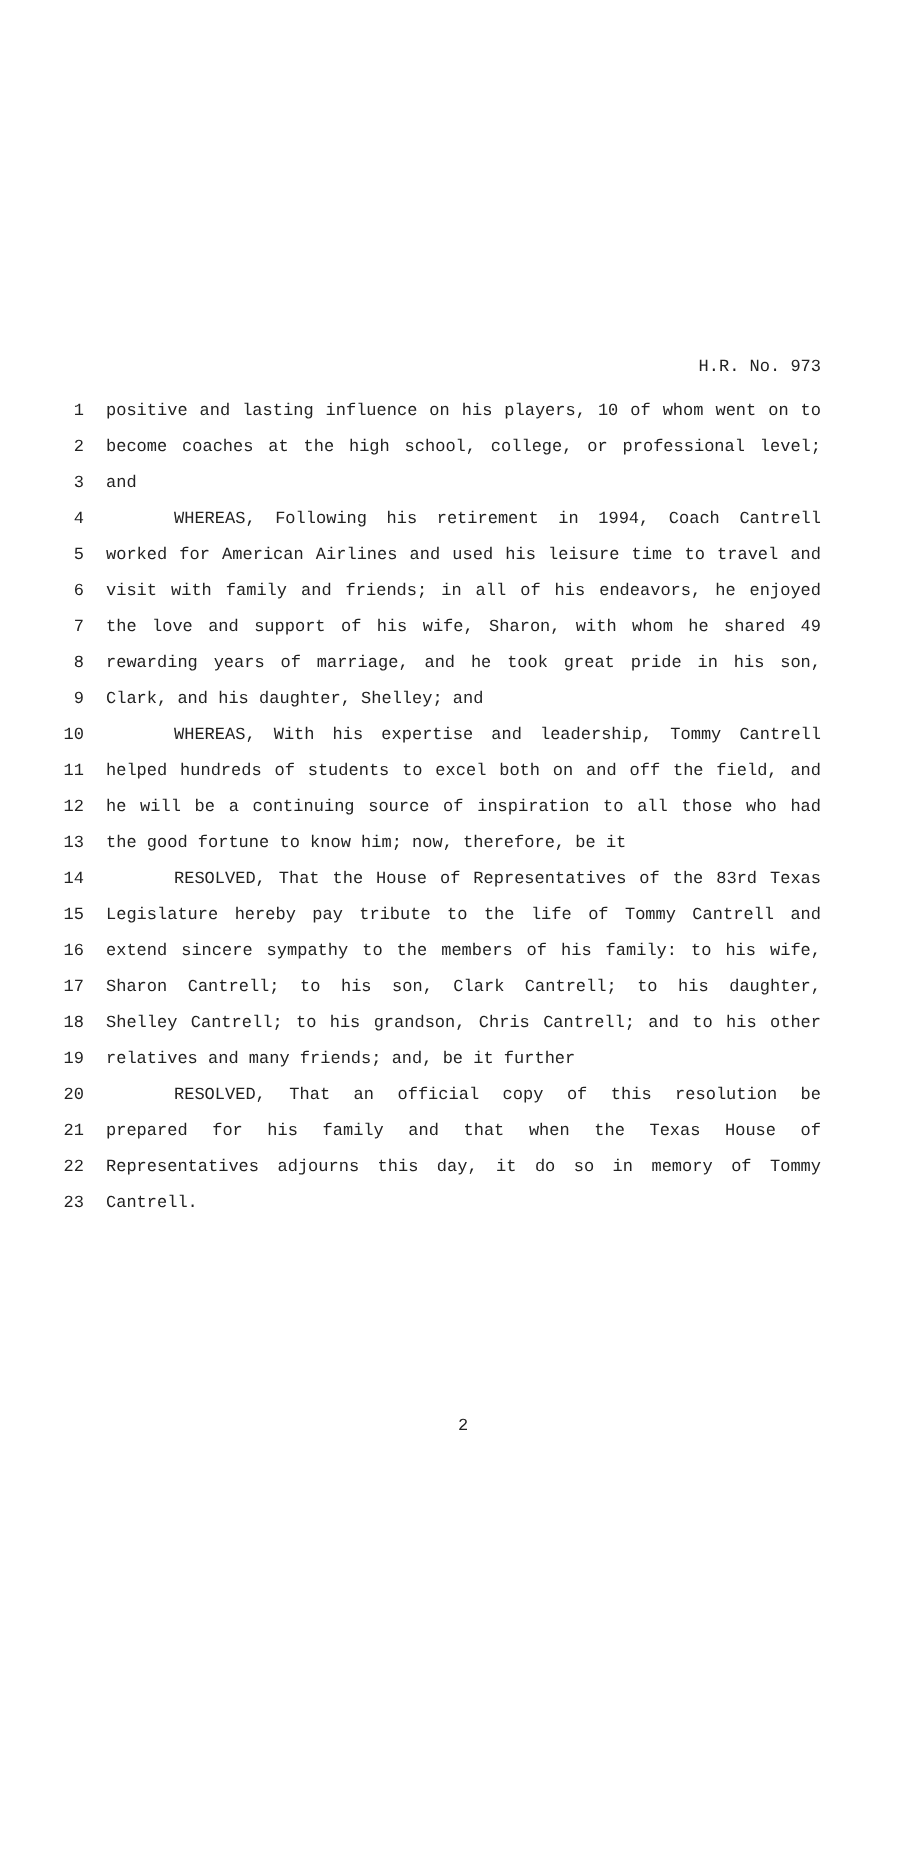H.R. No. 973
1 positive and lasting influence on his players, 10 of whom went on to
2 become coaches at the high school, college, or professional level;
3 and
4 WHEREAS, Following his retirement in 1994, Coach Cantrell
5 worked for American Airlines and used his leisure time to travel and
6 visit with family and friends; in all of his endeavors, he enjoyed
7 the love and support of his wife, Sharon, with whom he shared 49
8 rewarding years of marriage, and he took great pride in his son,
9 Clark, and his daughter, Shelley; and
10 WHEREAS, With his expertise and leadership, Tommy Cantrell
11 helped hundreds of students to excel both on and off the field, and
12 he will be a continuing source of inspiration to all those who had
13 the good fortune to know him; now, therefore, be it
14 RESOLVED, That the House of Representatives of the 83rd Texas
15 Legislature hereby pay tribute to the life of Tommy Cantrell and
16 extend sincere sympathy to the members of his family: to his wife,
17 Sharon Cantrell; to his son, Clark Cantrell; to his daughter,
18 Shelley Cantrell; to his grandson, Chris Cantrell; and to his other
19 relatives and many friends; and, be it further
20 RESOLVED, That an official copy of this resolution be
21 prepared for his family and that when the Texas House of
22 Representatives adjourns this day, it do so in memory of Tommy
23 Cantrell.
2